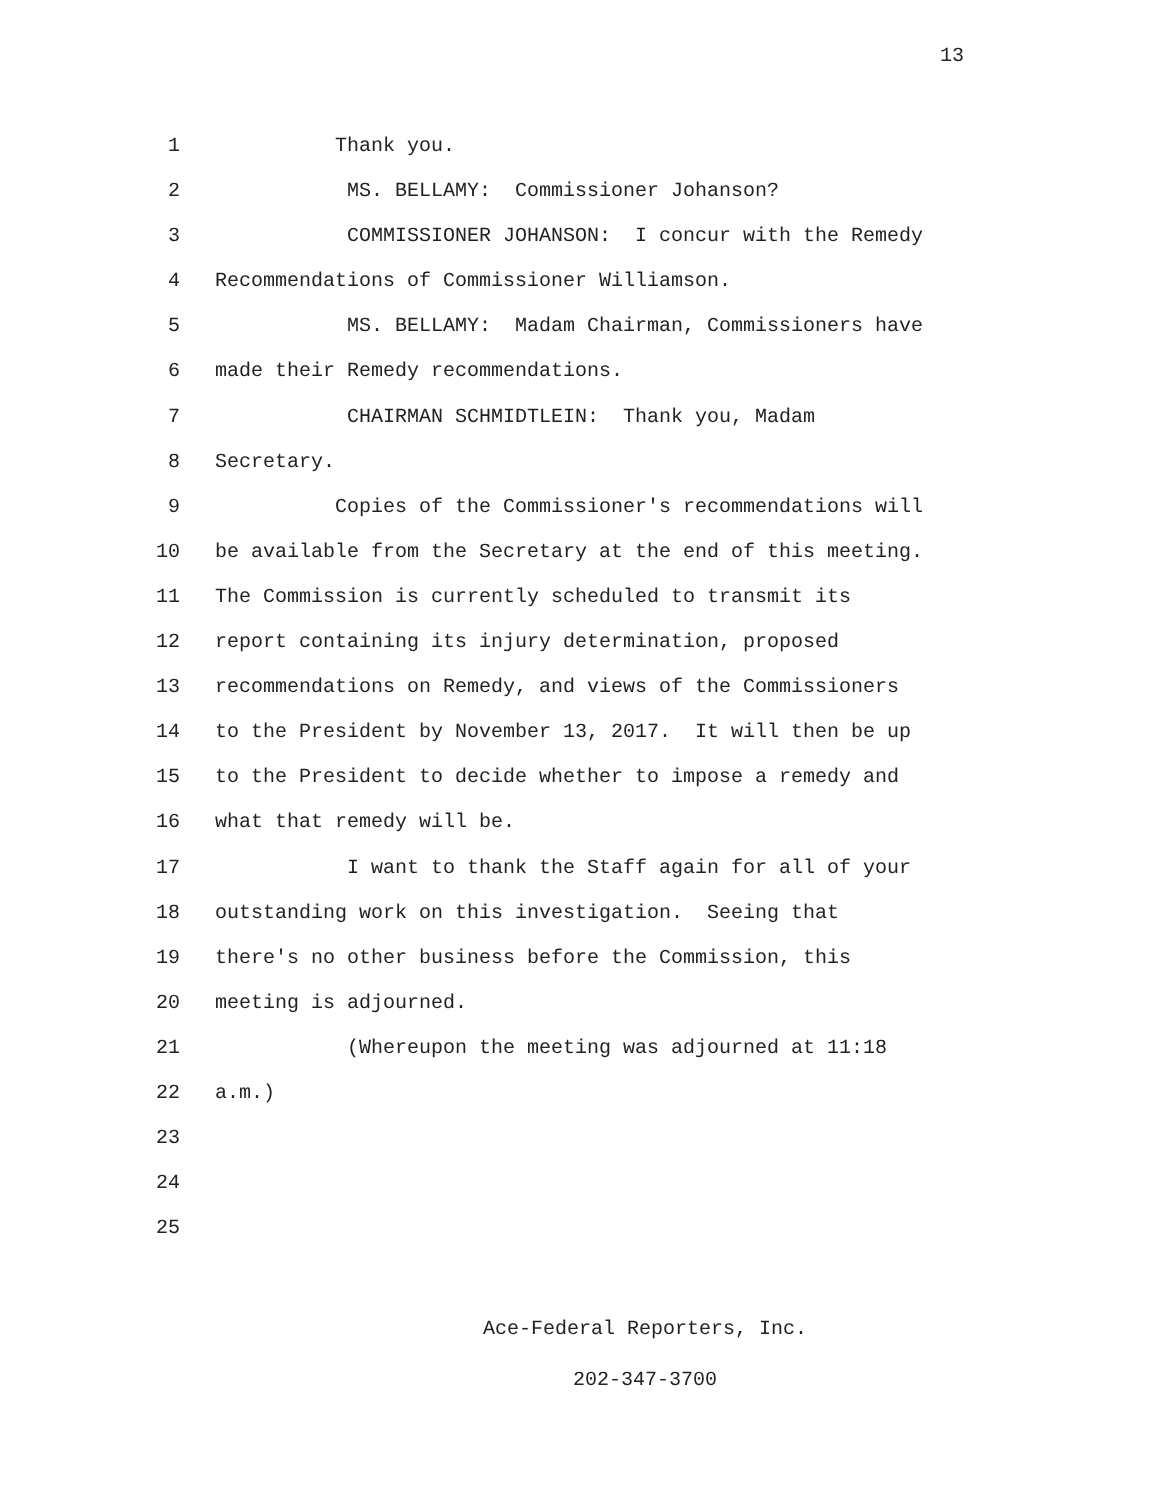13
1 Thank you.
2 MS. BELLAMY: Commissioner Johanson?
3 COMMISSIONER JOHANSON: I concur with the Remedy
4 Recommendations of Commissioner Williamson.
5 MS. BELLAMY: Madam Chairman, Commissioners have
6 made their Remedy recommendations.
7 CHAIRMAN SCHMIDTLEIN: Thank you, Madam
8 Secretary.
9 Copies of the Commissioner's recommendations will
10 be available from the Secretary at the end of this meeting.
11 The Commission is currently scheduled to transmit its
12 report containing its injury determination, proposed
13 recommendations on Remedy, and views of the Commissioners
14 to the President by November 13, 2017. It will then be up
15 to the President to decide whether to impose a remedy and
16 what that remedy will be.
17 I want to thank the Staff again for all of your
18 outstanding work on this investigation. Seeing that
19 there's no other business before the Commission, this
20 meeting is adjourned.
21 (Whereupon the meeting was adjourned at 11:18
22 a.m.)
23
24
25
Ace-Federal Reporters, Inc.
202-347-3700